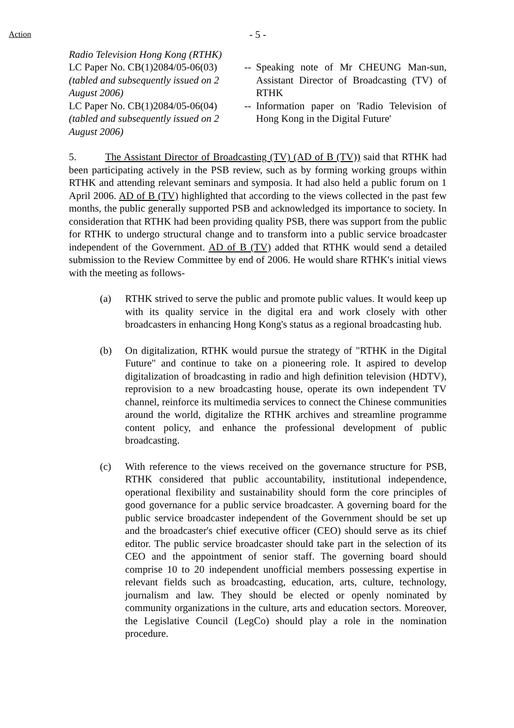Action
- 5 -
Radio Television Hong Kong (RTHK)
LC Paper No. CB(1)2084/05-06(03)
(tabled and subsequently issued on 2 August 2006)
--
Speaking note of Mr CHEUNG Man-sun, Assistant Director of Broadcasting (TV) of RTHK
LC Paper No. CB(1)2084/05-06(04)
(tabled and subsequently issued on 2 August 2006)
--
Information paper on 'Radio Television of Hong Kong in the Digital Future'
5. The Assistant Director of Broadcasting (TV) (AD of B (TV)) said that RTHK had been participating actively in the PSB review, such as by forming working groups within RTHK and attending relevant seminars and symposia. It had also held a public forum on 1 April 2006. AD of B (TV) highlighted that according to the views collected in the past few months, the public generally supported PSB and acknowledged its importance to society. In consideration that RTHK had been providing quality PSB, there was support from the public for RTHK to undergo structural change and to transform into a public service broadcaster independent of the Government. AD of B (TV) added that RTHK would send a detailed submission to the Review Committee by end of 2006. He would share RTHK's initial views with the meeting as follows-
(a) RTHK strived to serve the public and promote public values. It would keep up with its quality service in the digital era and work closely with other broadcasters in enhancing Hong Kong's status as a regional broadcasting hub.
(b) On digitalization, RTHK would pursue the strategy of "RTHK in the Digital Future" and continue to take on a pioneering role. It aspired to develop digitalization of broadcasting in radio and high definition television (HDTV), reprovision to a new broadcasting house, operate its own independent TV channel, reinforce its multimedia services to connect the Chinese communities around the world, digitalize the RTHK archives and streamline programme content policy, and enhance the professional development of public broadcasting.
(c) With reference to the views received on the governance structure for PSB, RTHK considered that public accountability, institutional independence, operational flexibility and sustainability should form the core principles of good governance for a public service broadcaster. A governing board for the public service broadcaster independent of the Government should be set up and the broadcaster's chief executive officer (CEO) should serve as its chief editor. The public service broadcaster should take part in the selection of its CEO and the appointment of senior staff. The governing board should comprise 10 to 20 independent unofficial members possessing expertise in relevant fields such as broadcasting, education, arts, culture, technology, journalism and law. They should be elected or openly nominated by community organizations in the culture, arts and education sectors. Moreover, the Legislative Council (LegCo) should play a role in the nomination procedure.